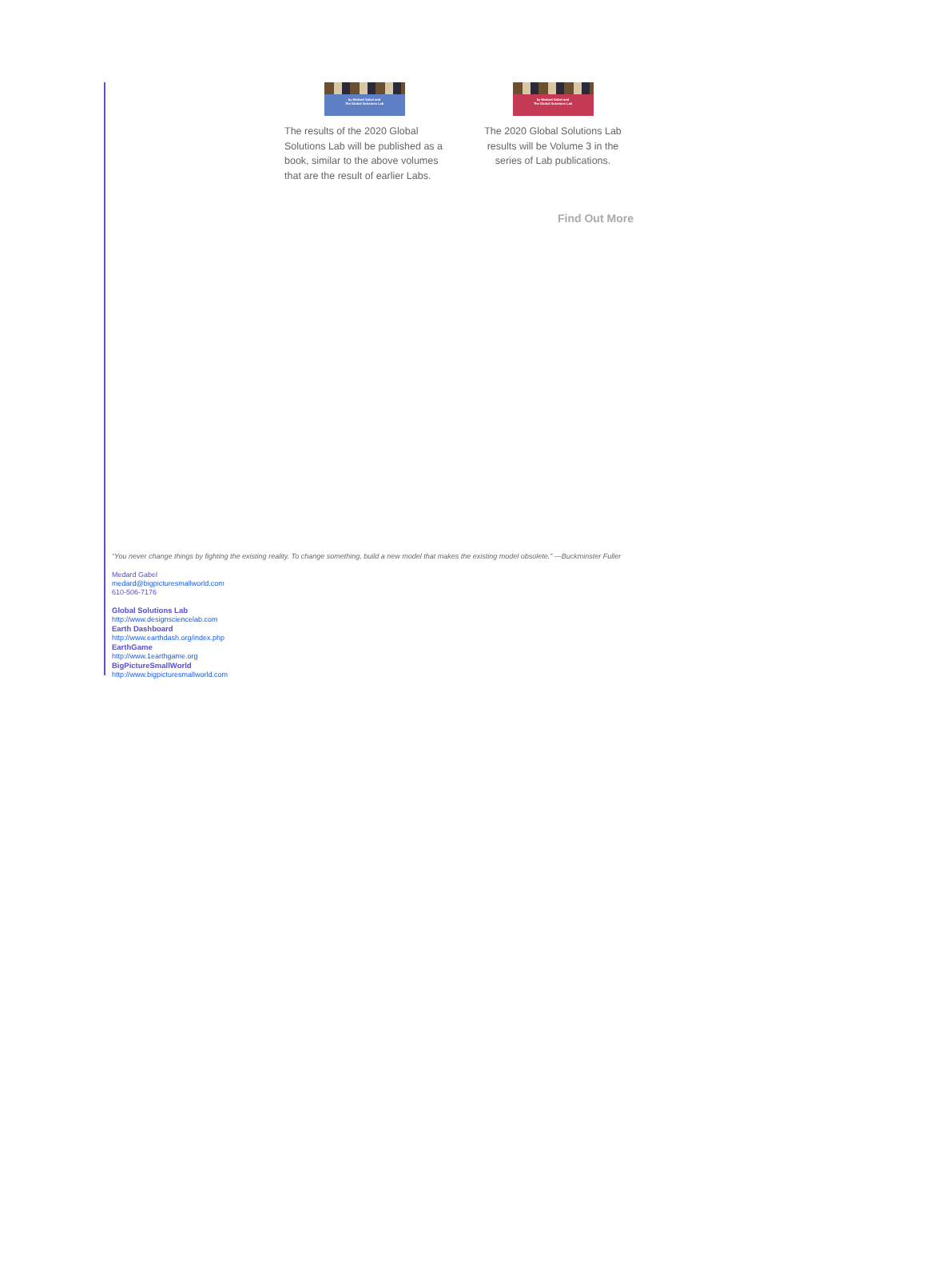by Medard Gabel and
The Global Solutions Lab
The results of the 2020 Global Solutions Lab will be published as a book, similar to the above volumes that are the result of earlier Labs.
by Medard Gabel and
The Global Solutions Lab
The 2020 Global Solutions Lab results will be Volume 3 in the series of Lab publications.
Find Out More
“You never change things by fighting the existing reality. To change something, build a new model that makes the existing model obsolete.” —Buckminster Fuller
Medard Gabel
medard@bigpicturesmallworld.com
610-506-7176
Global Solutions Lab
http://www.designsciencelab.com
Earth Dashboard
http://www.earthdash.org/index.php
EarthGame
http://www.1earthgame.org
BigPictureSmallWorld
http://www.bigpicturesmallworld.com